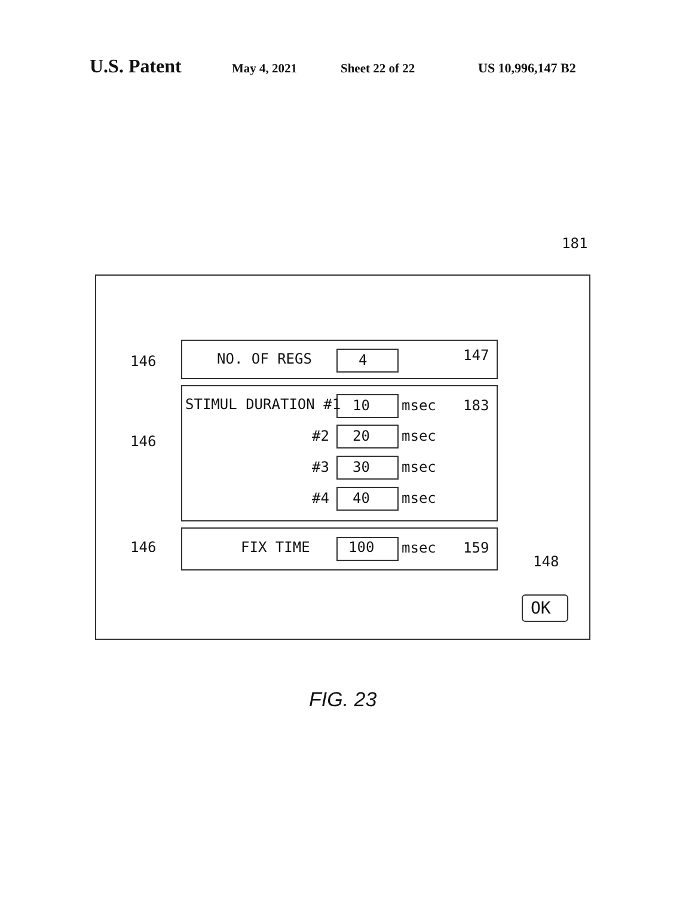U.S. Patent May 4, 2021 Sheet 22 of 22 US 10,996,147 B2
181
146 NO. OF REGS 4 147
STIMUL DURATION #1 10 msec 183
146 #2 20 msec
#3 30 msec
#4 40 msec
146 FIX TIME 100 msec 159
148
OK
FIG. 23